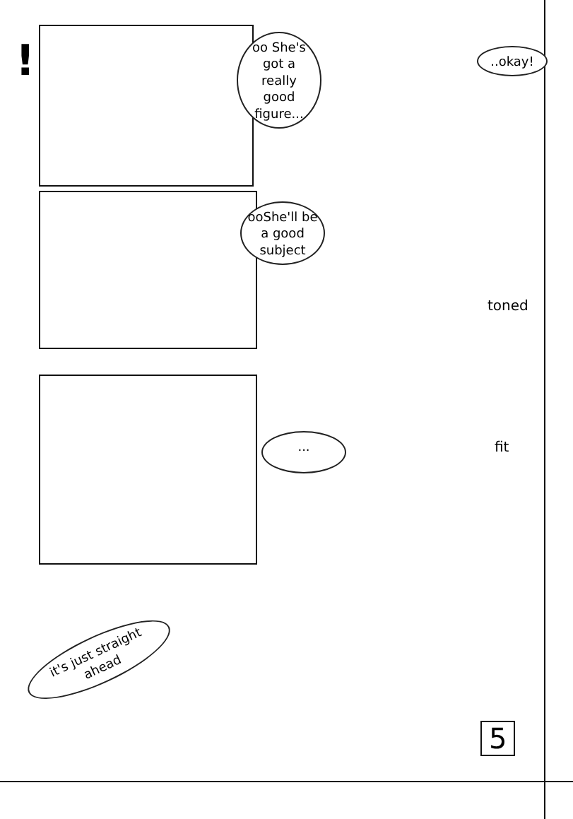!
oo She's got a really good figure...
..okay!
ooShe'll be a good subject
toned
... fit
it's just straight ahead
5